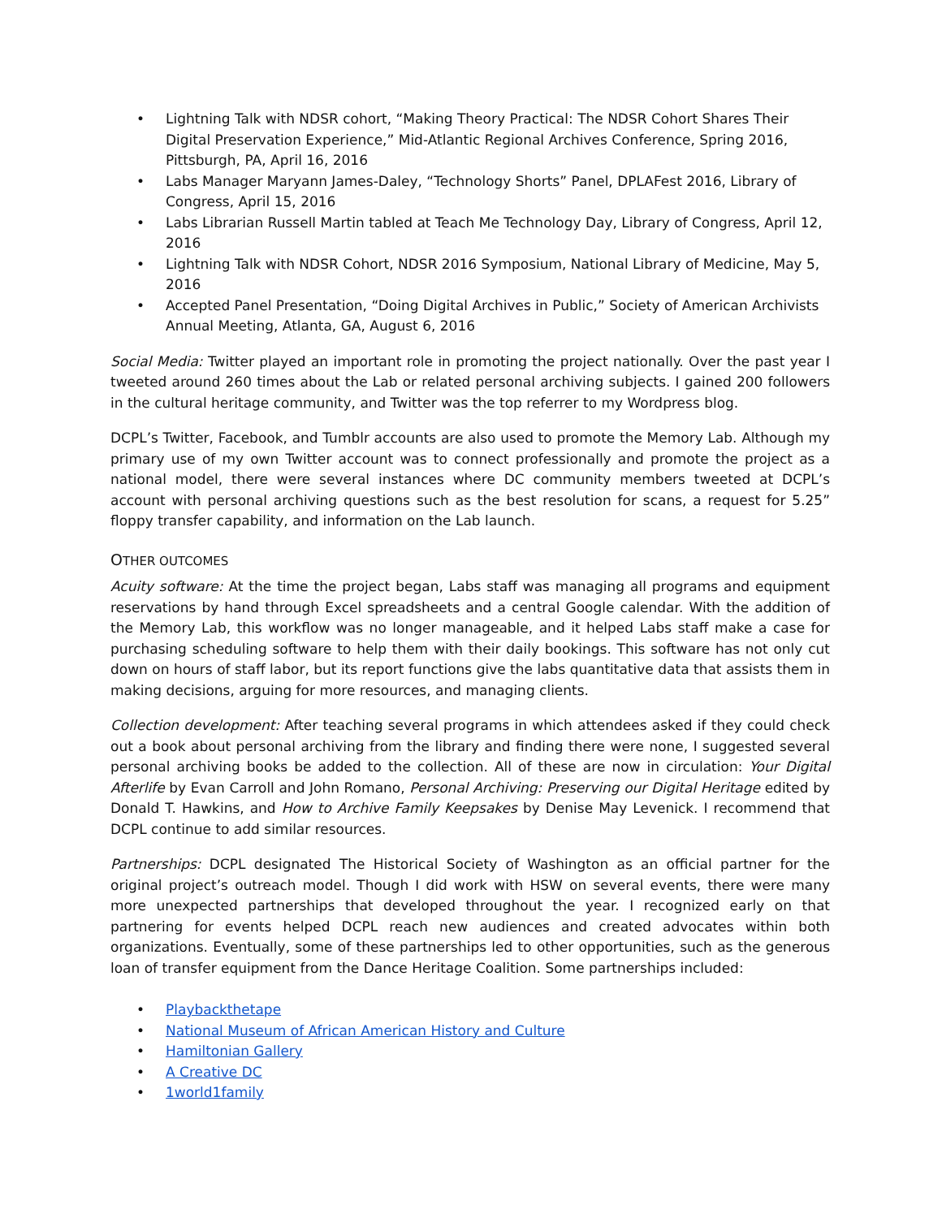• Lightning Talk with NDSR cohort, “Making Theory Practical: The NDSR Cohort Shares Their Digital Preservation Experience,” Mid-Atlantic Regional Archives Conference, Spring 2016, Pittsburgh, PA, April 16, 2016
• Labs Manager Maryann James-Daley, “Technology Shorts” Panel, DPLAFest 2016, Library of Congress, April 15, 2016
• Labs Librarian Russell Martin tabled at Teach Me Technology Day, Library of Congress, April 12, 2016
• Lightning Talk with NDSR Cohort, NDSR 2016 Symposium, National Library of Medicine, May 5, 2016
• Accepted Panel Presentation, “Doing Digital Archives in Public,” Society of American Archivists Annual Meeting, Atlanta, GA, August 6, 2016
Social Media: Twitter played an important role in promoting the project nationally. Over the past year I tweeted around 260 times about the Lab or related personal archiving subjects. I gained 200 followers in the cultural heritage community, and Twitter was the top referrer to my Wordpress blog.
DCPL’s Twitter, Facebook, and Tumblr accounts are also used to promote the Memory Lab. Although my primary use of my own Twitter account was to connect professionally and promote the project as a national model, there were several instances where DC community members tweeted at DCPL’s account with personal archiving questions such as the best resolution for scans, a request for 5.25” floppy transfer capability, and information on the Lab launch.
OTHER OUTCOMES
Acuity software: At the time the project began, Labs staff was managing all programs and equipment reservations by hand through Excel spreadsheets and a central Google calendar. With the addition of the Memory Lab, this workflow was no longer manageable, and it helped Labs staff make a case for purchasing scheduling software to help them with their daily bookings. This software has not only cut down on hours of staff labor, but its report functions give the labs quantitative data that assists them in making decisions, arguing for more resources, and managing clients.
Collection development: After teaching several programs in which attendees asked if they could check out a book about personal archiving from the library and finding there were none, I suggested several personal archiving books be added to the collection. All of these are now in circulation: Your Digital Afterlife by Evan Carroll and John Romano, Personal Archiving: Preserving our Digital Heritage edited by Donald T. Hawkins, and How to Archive Family Keepsakes by Denise May Levenick. I recommend that DCPL continue to add similar resources.
Partnerships: DCPL designated The Historical Society of Washington as an official partner for the original project’s outreach model. Though I did work with HSW on several events, there were many more unexpected partnerships that developed throughout the year. I recognized early on that partnering for events helped DCPL reach new audiences and created advocates within both organizations. Eventually, some of these partnerships led to other opportunities, such as the generous loan of transfer equipment from the Dance Heritage Coalition. Some partnerships included:
• Playbackthetape
• National Museum of African American History and Culture
• Hamiltonian Gallery
• A Creative DC
• 1world1family